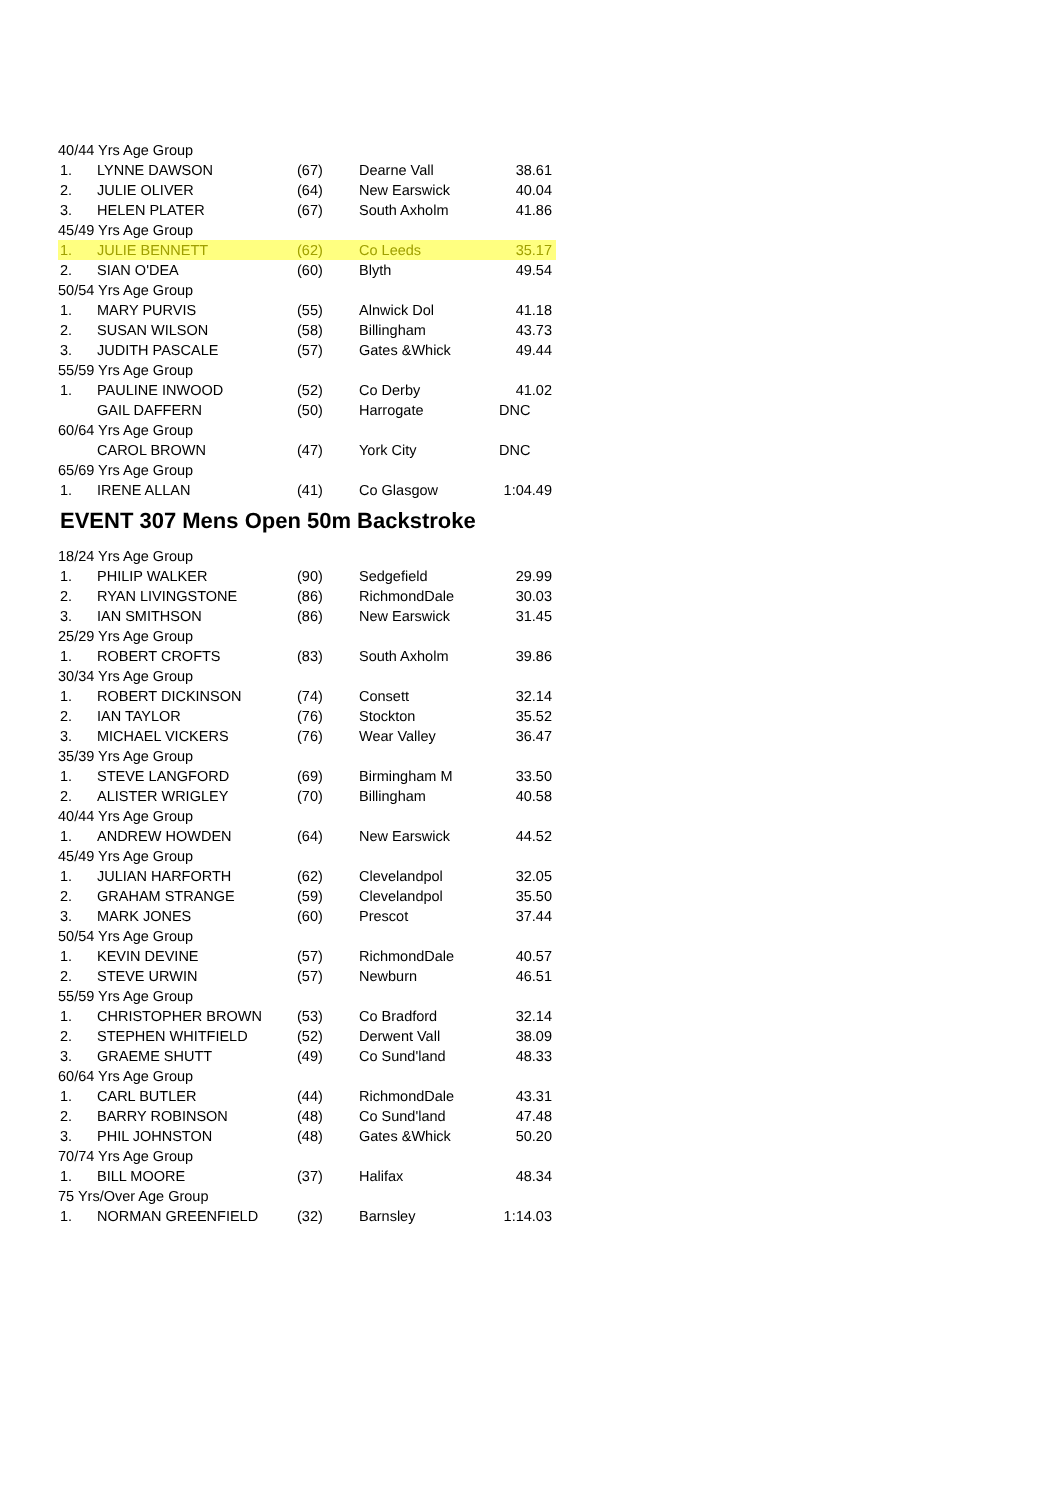| 40/44 Yrs Age Group | | | | |
| 1. | LYNNE DAWSON | (67) | Dearne Vall | 38.61 |
| 2. | JULIE OLIVER | (64) | New Earswick | 40.04 |
| 3. | HELEN PLATER | (67) | South Axholm | 41.86 |
| 45/49 Yrs Age Group | | | | |
| 1. | JULIE BENNETT | (62) | Co Leeds | 35.17 |
| 2. | SIAN O'DEA | (60) | Blyth | 49.54 |
| 50/54 Yrs Age Group | | | | |
| 1. | MARY PURVIS | (55) | Alnwick Dol | 41.18 |
| 2. | SUSAN WILSON | (58) | Billingham | 43.73 |
| 3. | JUDITH PASCALE | (57) | Gates &Whick | 49.44 |
| 55/59 Yrs Age Group | | | | |
| 1. | PAULINE INWOOD | (52) | Co Derby | 41.02 |
| | GAIL DAFFERN | (50) | Harrogate | DNC |
| 60/64 Yrs Age Group | | | | |
| | CAROL BROWN | (47) | York City | DNC |
| 65/69 Yrs Age Group | | | | |
| 1. | IRENE ALLAN | (41) | Co Glasgow | 1:04.49 |
EVENT 307 Mens Open 50m Backstroke
| 18/24 Yrs Age Group | | | | |
| 1. | PHILIP WALKER | (90) | Sedgefield | 29.99 |
| 2. | RYAN LIVINGSTONE | (86) | RichmondDale | 30.03 |
| 3. | IAN SMITHSON | (86) | New Earswick | 31.45 |
| 25/29 Yrs Age Group | | | | |
| 1. | ROBERT CROFTS | (83) | South Axholm | 39.86 |
| 30/34 Yrs Age Group | | | | |
| 1. | ROBERT DICKINSON | (74) | Consett | 32.14 |
| 2. | IAN TAYLOR | (76) | Stockton | 35.52 |
| 3. | MICHAEL VICKERS | (76) | Wear Valley | 36.47 |
| 35/39 Yrs Age Group | | | | |
| 1. | STEVE LANGFORD | (69) | Birmingham M | 33.50 |
| 2. | ALISTER WRIGLEY | (70) | Billingham | 40.58 |
| 40/44 Yrs Age Group | | | | |
| 1. | ANDREW HOWDEN | (64) | New Earswick | 44.52 |
| 45/49 Yrs Age Group | | | | |
| 1. | JULIAN HARFORTH | (62) | Clevelandpol | 32.05 |
| 2. | GRAHAM STRANGE | (59) | Clevelandpol | 35.50 |
| 3. | MARK JONES | (60) | Prescot | 37.44 |
| 50/54 Yrs Age Group | | | | |
| 1. | KEVIN DEVINE | (57) | RichmondDale | 40.57 |
| 2. | STEVE URWIN | (57) | Newburn | 46.51 |
| 55/59 Yrs Age Group | | | | |
| 1. | CHRISTOPHER BROWN | (53) | Co Bradford | 32.14 |
| 2. | STEPHEN WHITFIELD | (52) | Derwent Vall | 38.09 |
| 3. | GRAEME SHUTT | (49) | Co Sund'land | 48.33 |
| 60/64 Yrs Age Group | | | | |
| 1. | CARL BUTLER | (44) | RichmondDale | 43.31 |
| 2. | BARRY ROBINSON | (48) | Co Sund'land | 47.48 |
| 3. | PHIL JOHNSTON | (48) | Gates &Whick | 50.20 |
| 70/74 Yrs Age Group | | | | |
| 1. | BILL MOORE | (37) | Halifax | 48.34 |
| 75 Yrs/Over Age Group | | | | |
| 1. | NORMAN GREENFIELD | (32) | Barnsley | 1:14.03 |